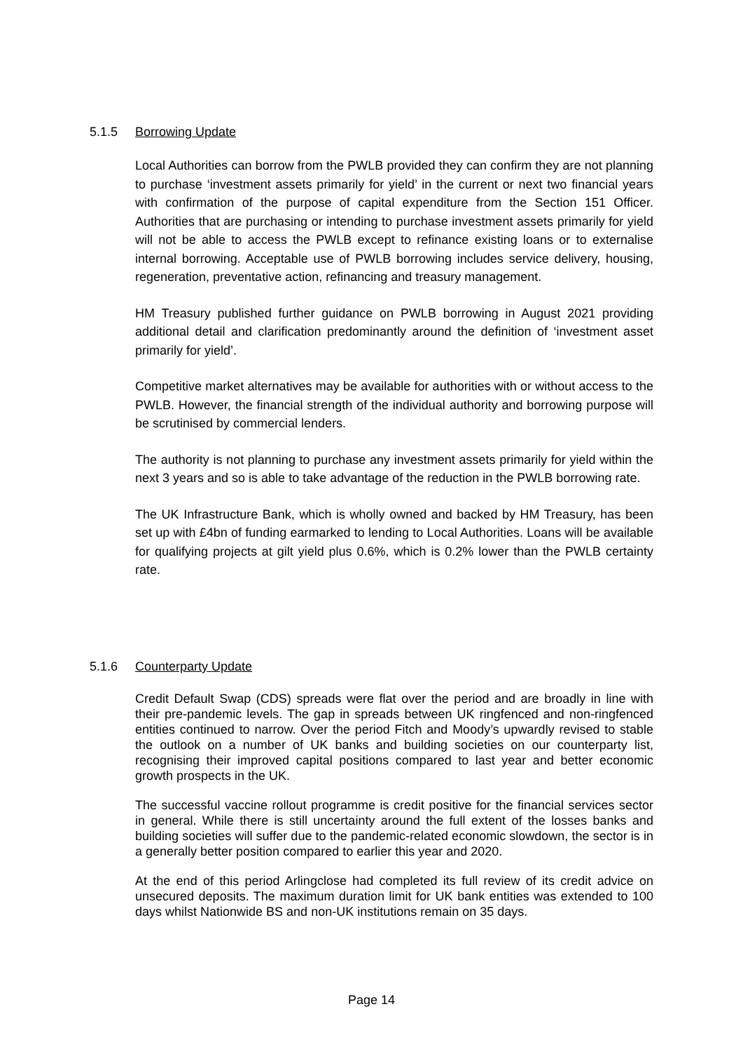5.1.5 Borrowing Update
Local Authorities can borrow from the PWLB provided they can confirm they are not planning to purchase ‘investment assets primarily for yield’ in the current or next two financial years with confirmation of the purpose of capital expenditure from the Section 151 Officer. Authorities that are purchasing or intending to purchase investment assets primarily for yield will not be able to access the PWLB except to refinance existing loans or to externalise internal borrowing. Acceptable use of PWLB borrowing includes service delivery, housing, regeneration, preventative action, refinancing and treasury management.
HM Treasury published further guidance on PWLB borrowing in August 2021 providing additional detail and clarification predominantly around the definition of ‘investment asset primarily for yield’.
Competitive market alternatives may be available for authorities with or without access to the PWLB. However, the financial strength of the individual authority and borrowing purpose will be scrutinised by commercial lenders.
The authority is not planning to purchase any investment assets primarily for yield within the next 3 years and so is able to take advantage of the reduction in the PWLB borrowing rate.
The UK Infrastructure Bank, which is wholly owned and backed by HM Treasury, has been set up with £4bn of funding earmarked to lending to Local Authorities. Loans will be available for qualifying projects at gilt yield plus 0.6%, which is 0.2% lower than the PWLB certainty rate.
5.1.6 Counterparty Update
Credit Default Swap (CDS) spreads were flat over the period and are broadly in line with their pre-pandemic levels. The gap in spreads between UK ringfenced and non-ringfenced entities continued to narrow. Over the period Fitch and Moody’s upwardly revised to stable the outlook on a number of UK banks and building societies on our counterparty list, recognising their improved capital positions compared to last year and better economic growth prospects in the UK.
The successful vaccine rollout programme is credit positive for the financial services sector in general. While there is still uncertainty around the full extent of the losses banks and building societies will suffer due to the pandemic-related economic slowdown, the sector is in a generally better position compared to earlier this year and 2020.
At the end of this period Arlingclose had completed its full review of its credit advice on unsecured deposits. The maximum duration limit for UK bank entities was extended to 100 days whilst Nationwide BS and non-UK institutions remain on 35 days.
Page 14